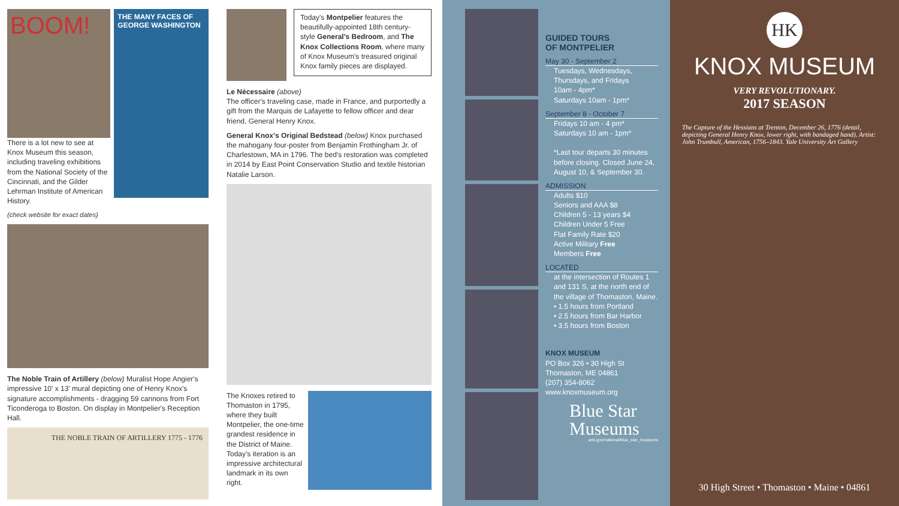BOOM!
There is a lot new to see at Knox Museum this season, including traveling exhibitions from the National Society of the Cincinnati, and the Gilder Lehrman Institute of American History.
THE MANY FACES OF GEORGE WASHINGTON
(check website for exact dates)
The Noble Train of Artillery (below) Muralist Hope Angier's impressive 10' x 13' mural depicting one of Henry Knox's signature accomplishments - dragging 59 cannons from Fort Ticonderoga to Boston. On display in Montpelier's Reception Hall.
THE NOBLE TRAIN OF ARTILLERY 1775 - 1776
Today's Montpelier features the beautifully-appointed 18th century-style General's Bedroom, and The Knox Collections Room, where many of Knox Museum's treasured original Knox family pieces are displayed.
Le Nécessaire (above)
The officer's traveling case, made in France, and purportedly a gift from the Marquis de Lafayette to fellow officer and dear friend, General Henry Knox.
General Knox's Original Bedstead (below) Knox purchased the mahogany four-poster from Benjamin Frothingham Jr. of Charlestown, MA in 1796. The bed's restoration was completed in 2014 by East Point Conservation Studio and textile historian Natalie Larson.
The Knoxes retired to Thomaston in 1795, where they built Montpelier, the one-time grandest residence in the District of Maine. Today's iteration is an impressive architectural landmark in its own right.
GUIDED TOURS
OF MONTPELIER
May 30 - September 2
Tuesdays, Wednesdays, Thursdays, and Fridays
10am - 4pm*
Saturdays 10am - 1pm*
September 8 - October 7
Fridays 10 am - 4 pm*
Saturdays 10 am - 1pm*
*Last tour departs 30 minutes before closing. Closed June 24, August 10, & September 30.
ADMISSION
Adults $10
Seniors and AAA $8
Children 5 - 13 years $4
Children Under 5 Free
Flat Family Rate $20
Active Military Free
Members Free
LOCATED
at the intersection of Routes 1 and 131 S, at the north end of the village of Thomaston, Maine.
• 1.5 hours from Portland
• 2.5 hours from Bar Harbor
• 3.5 hours from Boston
KNOX MUSEUM
PO Box 326 • 30 High St
Thomaston, ME 04861
(207) 354-8062
www.knoxmuseum.org
Blue Star
Museums
arts.gov/national/blue_star_museums
HK
KNOX MUSEUM
VERY REVOLUTIONARY.
2017 SEASON
The Capture of the Hessians at Trenton, December 26, 1776 (detail, depicting General Henry Knox, lower right, with bandaged hand). Artist: John Trumbull, American, 1756–1843. Yale University Art Gallery
30 High Street • Thomaston • Maine • 04861